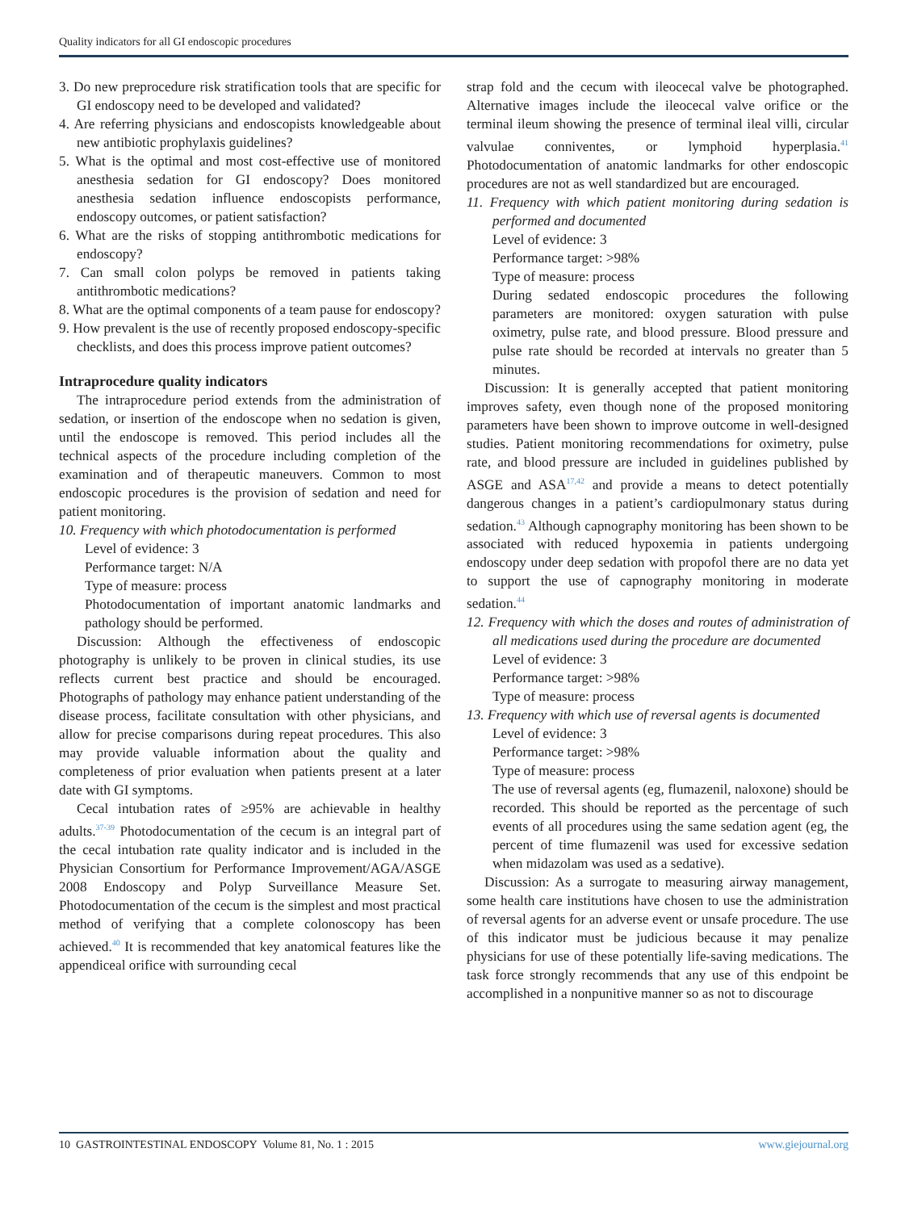Quality indicators for all GI endoscopic procedures
3. Do new preprocedure risk stratification tools that are specific for GI endoscopy need to be developed and validated?
4. Are referring physicians and endoscopists knowledgeable about new antibiotic prophylaxis guidelines?
5. What is the optimal and most cost-effective use of monitored anesthesia sedation for GI endoscopy? Does monitored anesthesia sedation influence endoscopists performance, endoscopy outcomes, or patient satisfaction?
6. What are the risks of stopping antithrombotic medications for endoscopy?
7. Can small colon polyps be removed in patients taking antithrombotic medications?
8. What are the optimal components of a team pause for endoscopy?
9. How prevalent is the use of recently proposed endoscopy-specific checklists, and does this process improve patient outcomes?
Intraprocedure quality indicators
The intraprocedure period extends from the administration of sedation, or insertion of the endoscope when no sedation is given, until the endoscope is removed. This period includes all the technical aspects of the procedure including completion of the examination and of therapeutic maneuvers. Common to most endoscopic procedures is the provision of sedation and need for patient monitoring.
10. Frequency with which photodocumentation is performed
Level of evidence: 3
Performance target: N/A
Type of measure: process
Photodocumentation of important anatomic landmarks and pathology should be performed.
Discussion: Although the effectiveness of endoscopic photography is unlikely to be proven in clinical studies, its use reflects current best practice and should be encouraged. Photographs of pathology may enhance patient understanding of the disease process, facilitate consultation with other physicians, and allow for precise comparisons during repeat procedures. This also may provide valuable information about the quality and completeness of prior evaluation when patients present at a later date with GI symptoms.
Cecal intubation rates of ≥95% are achievable in healthy adults.<sup>37-39</sup> Photodocumentation of the cecum is an integral part of the cecal intubation rate quality indicator and is included in the Physician Consortium for Performance Improvement/AGA/ASGE 2008 Endoscopy and Polyp Surveillance Measure Set. Photodocumentation of the cecum is the simplest and most practical method of verifying that a complete colonoscopy has been achieved.<sup>40</sup> It is recommended that key anatomical features like the appendiceal orifice with surrounding cecal
strap fold and the cecum with ileocecal valve be photographed. Alternative images include the ileocecal valve orifice or the terminal ileum showing the presence of terminal ileal villi, circular valvulae conniventes, or lymphoid hyperplasia.<sup>41</sup> Photodocumentation of anatomic landmarks for other endoscopic procedures are not as well standardized but are encouraged.
11. Frequency with which patient monitoring during sedation is performed and documented
Level of evidence: 3
Performance target: >98%
Type of measure: process
During sedated endoscopic procedures the following parameters are monitored: oxygen saturation with pulse oximetry, pulse rate, and blood pressure. Blood pressure and pulse rate should be recorded at intervals no greater than 5 minutes.
Discussion: It is generally accepted that patient monitoring improves safety, even though none of the proposed monitoring parameters have been shown to improve outcome in well-designed studies. Patient monitoring recommendations for oximetry, pulse rate, and blood pressure are included in guidelines published by ASGE and ASA<sup>17,42</sup> and provide a means to detect potentially dangerous changes in a patient’s cardiopulmonary status during sedation.<sup>43</sup> Although capnography monitoring has been shown to be associated with reduced hypoxemia in patients undergoing endoscopy under deep sedation with propofol there are no data yet to support the use of capnography monitoring in moderate sedation.<sup>44</sup>
12. Frequency with which the doses and routes of administration of all medications used during the procedure are documented
Level of evidence: 3
Performance target: >98%
Type of measure: process
13. Frequency with which use of reversal agents is documented
Level of evidence: 3
Performance target: >98%
Type of measure: process
The use of reversal agents (eg, flumazenil, naloxone) should be recorded. This should be reported as the percentage of such events of all procedures using the same sedation agent (eg, the percent of time flumazenil was used for excessive sedation when midazolam was used as a sedative).
Discussion: As a surrogate to measuring airway management, some health care institutions have chosen to use the administration of reversal agents for an adverse event or unsafe procedure. The use of this indicator must be judicious because it may penalize physicians for use of these potentially life-saving medications. The task force strongly recommends that any use of this endpoint be accomplished in a nonpunitive manner so as not to discourage
10 GASTROINTESTINAL ENDOSCOPY Volume 81, No. 1 : 2015 www.giejournal.org